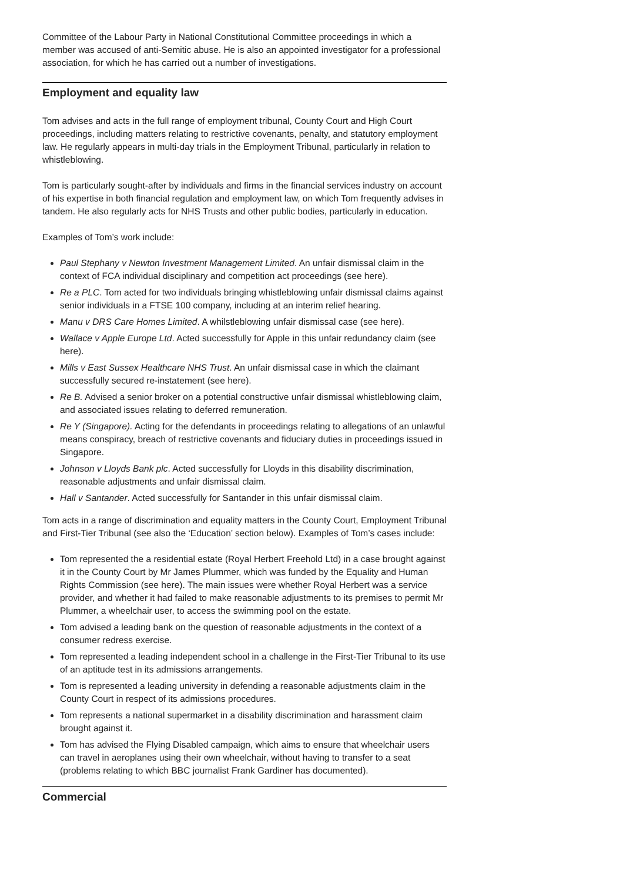Committee of the Labour Party in National Constitutional Committee proceedings in which a member was accused of anti-Semitic abuse. He is also an appointed investigator for a professional association, for which he has carried out a number of investigations.
Employment and equality law
Tom advises and acts in the full range of employment tribunal, County Court and High Court proceedings, including matters relating to restrictive covenants, penalty, and statutory employment law. He regularly appears in multi-day trials in the Employment Tribunal, particularly in relation to whistleblowing.
Tom is particularly sought-after by individuals and firms in the financial services industry on account of his expertise in both financial regulation and employment law, on which Tom frequently advises in tandem. He also regularly acts for NHS Trusts and other public bodies, particularly in education.
Examples of Tom’s work include:
Paul Stephany v Newton Investment Management Limited. An unfair dismissal claim in the context of FCA individual disciplinary and competition act proceedings (see here).
Re a PLC. Tom acted for two individuals bringing whistleblowing unfair dismissal claims against senior individuals in a FTSE 100 company, including at an interim relief hearing.
Manu v DRS Care Homes Limited. A whilstleblowing unfair dismissal case (see here).
Wallace v Apple Europe Ltd. Acted successfully for Apple in this unfair redundancy claim (see here).
Mills v East Sussex Healthcare NHS Trust. An unfair dismissal case in which the claimant successfully secured re-instatement (see here).
Re B. Advised a senior broker on a potential constructive unfair dismissal whistleblowing claim, and associated issues relating to deferred remuneration.
Re Y (Singapore). Acting for the defendants in proceedings relating to allegations of an unlawful means conspiracy, breach of restrictive covenants and fiduciary duties in proceedings issued in Singapore.
Johnson v Lloyds Bank plc. Acted successfully for Lloyds in this disability discrimination, reasonable adjustments and unfair dismissal claim.
Hall v Santander. Acted successfully for Santander in this unfair dismissal claim.
Tom acts in a range of discrimination and equality matters in the County Court, Employment Tribunal and First-Tier Tribunal (see also the ‘Education’ section below). Examples of Tom’s cases include:
Tom represented the a residential estate (Royal Herbert Freehold Ltd) in a case brought against it in the County Court by Mr James Plummer, which was funded by the Equality and Human Rights Commission (see here). The main issues were whether Royal Herbert was a service provider, and whether it had failed to make reasonable adjustments to its premises to permit Mr Plummer, a wheelchair user, to access the swimming pool on the estate.
Tom advised a leading bank on the question of reasonable adjustments in the context of a consumer redress exercise.
Tom represented a leading independent school in a challenge in the First-Tier Tribunal to its use of an aptitude test in its admissions arrangements.
Tom is represented a leading university in defending a reasonable adjustments claim in the County Court in respect of its admissions procedures.
Tom represents a national supermarket in a disability discrimination and harassment claim brought against it.
Tom has advised the Flying Disabled campaign, which aims to ensure that wheelchair users can travel in aeroplanes using their own wheelchair, without having to transfer to a seat (problems relating to which BBC journalist Frank Gardiner has documented).
Commercial